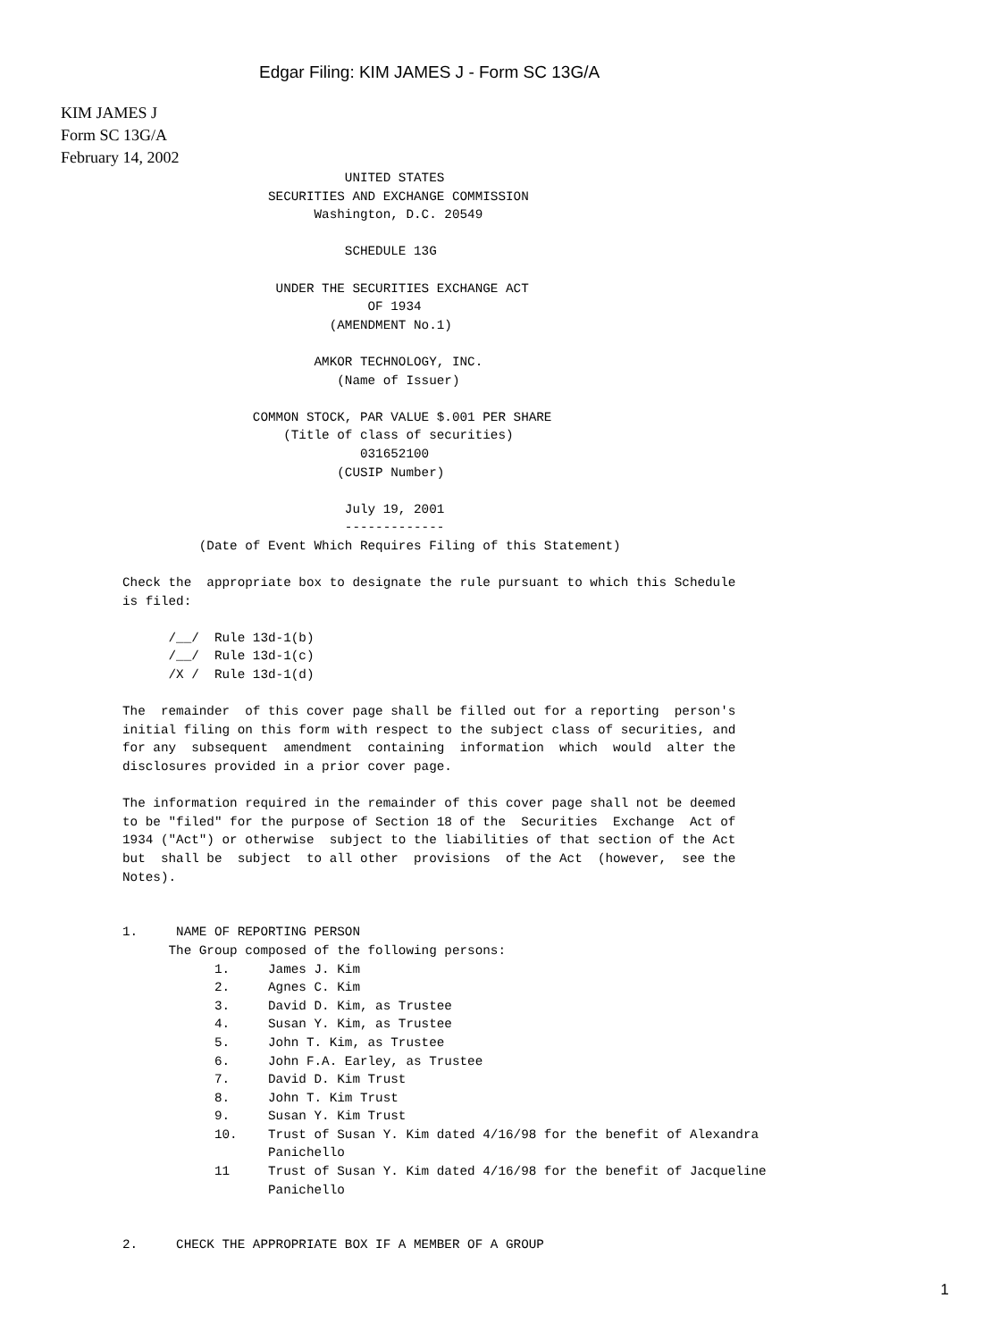Edgar Filing: KIM JAMES J - Form SC 13G/A
KIM JAMES J
Form SC 13G/A
February 14, 2002
                             UNITED STATES
                   SECURITIES AND EXCHANGE COMMISSION
                         Washington, D.C. 20549

                             SCHEDULE 13G

                    UNDER THE SECURITIES EXCHANGE ACT
                                OF 1934
                           (AMENDMENT No.1)

                         AMKOR TECHNOLOGY, INC.
                            (Name of Issuer)

                 COMMON STOCK, PAR VALUE $.001 PER SHARE
                     (Title of class of securities)
                               031652100
                            (CUSIP Number)

                             July 19, 2001
                             -------------
          (Date of Event Which Requires Filing of this Statement)

Check the  appropriate box to designate the rule pursuant to which this Schedule
is filed:

      /__/  Rule 13d-1(b)
      /__/  Rule 13d-1(c)
      /X /  Rule 13d-1(d)

The  remainder  of this cover page shall be filled out for a reporting  person's
initial filing on this form with respect to the subject class of securities, and
for any  subsequent  amendment  containing  information  which  would  alter the
disclosures provided in a prior cover page.

The information required in the remainder of this cover page shall not be deemed
to be "filed" for the purpose of Section 18 of the  Securities  Exchange  Act of
1934 ("Act") or otherwise  subject to the liabilities of that section of the Act
but  shall be  subject  to all other  provisions  of the Act  (however,  see the
Notes).


1.     NAME OF REPORTING PERSON
      The Group composed of the following persons:
            1.     James J. Kim
            2.     Agnes C. Kim
            3.     David D. Kim, as Trustee
            4.     Susan Y. Kim, as Trustee
            5.     John T. Kim, as Trustee
            6.     John F.A. Earley, as Trustee
            7.     David D. Kim Trust
            8.     John T. Kim Trust
            9.     Susan Y. Kim Trust
            10.    Trust of Susan Y. Kim dated 4/16/98 for the benefit of Alexandra
                   Panichello
            11     Trust of Susan Y. Kim dated 4/16/98 for the benefit of Jacqueline
                   Panichello


2.     CHECK THE APPROPRIATE BOX IF A MEMBER OF A GROUP
1